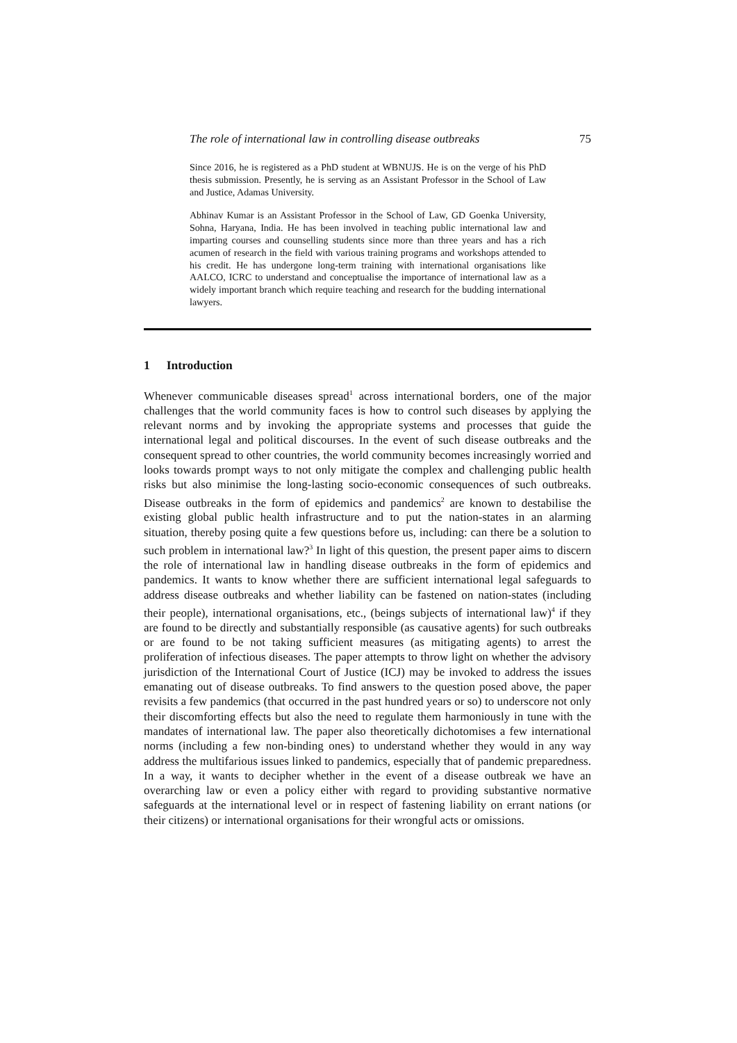The role of international law in controlling disease outbreaks 75
Since 2016, he is registered as a PhD student at WBNUJS. He is on the verge of his PhD thesis submission. Presently, he is serving as an Assistant Professor in the School of Law and Justice, Adamas University.
Abhinav Kumar is an Assistant Professor in the School of Law, GD Goenka University, Sohna, Haryana, India. He has been involved in teaching public international law and imparting courses and counselling students since more than three years and has a rich acumen of research in the field with various training programs and workshops attended to his credit. He has undergone long-term training with international organisations like AALCO, ICRC to understand and conceptualise the importance of international law as a widely important branch which require teaching and research for the budding international lawyers.
1 Introduction
Whenever communicable diseases spread<sup>1</sup> across international borders, one of the major challenges that the world community faces is how to control such diseases by applying the relevant norms and by invoking the appropriate systems and processes that guide the international legal and political discourses. In the event of such disease outbreaks and the consequent spread to other countries, the world community becomes increasingly worried and looks towards prompt ways to not only mitigate the complex and challenging public health risks but also minimise the long-lasting socio-economic consequences of such outbreaks. Disease outbreaks in the form of epidemics and pandemics<sup>2</sup> are known to destabilise the existing global public health infrastructure and to put the nation-states in an alarming situation, thereby posing quite a few questions before us, including: can there be a solution to such problem in international law?<sup>3</sup> In light of this question, the present paper aims to discern the role of international law in handling disease outbreaks in the form of epidemics and pandemics. It wants to know whether there are sufficient international legal safeguards to address disease outbreaks and whether liability can be fastened on nation-states (including their people), international organisations, etc., (beings subjects of international law)<sup>4</sup> if they are found to be directly and substantially responsible (as causative agents) for such outbreaks or are found to be not taking sufficient measures (as mitigating agents) to arrest the proliferation of infectious diseases. The paper attempts to throw light on whether the advisory jurisdiction of the International Court of Justice (ICJ) may be invoked to address the issues emanating out of disease outbreaks. To find answers to the question posed above, the paper revisits a few pandemics (that occurred in the past hundred years or so) to underscore not only their discomforting effects but also the need to regulate them harmoniously in tune with the mandates of international law. The paper also theoretically dichotomises a few international norms (including a few non-binding ones) to understand whether they would in any way address the multifarious issues linked to pandemics, especially that of pandemic preparedness. In a way, it wants to decipher whether in the event of a disease outbreak we have an overarching law or even a policy either with regard to providing substantive normative safeguards at the international level or in respect of fastening liability on errant nations (or their citizens) or international organisations for their wrongful acts or omissions.